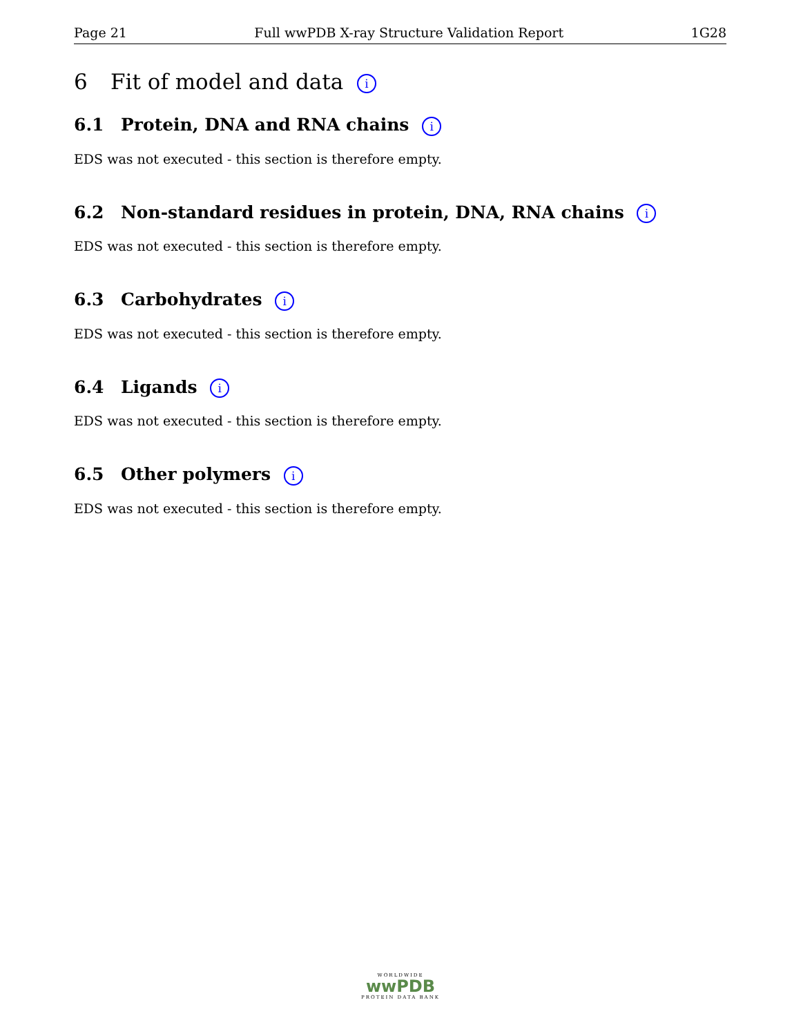Page 21 Full wwPDB X-ray Structure Validation Report 1G28
6 Fit of model and data i
6.1 Protein, DNA and RNA chains i
EDS was not executed - this section is therefore empty.
6.2 Non-standard residues in protein, DNA, RNA chains i
EDS was not executed - this section is therefore empty.
6.3 Carbohydrates i
EDS was not executed - this section is therefore empty.
6.4 Ligands i
EDS was not executed - this section is therefore empty.
6.5 Other polymers i
EDS was not executed - this section is therefore empty.
WORLDWIDE
wwPDB
PROTEIN DATA BANK